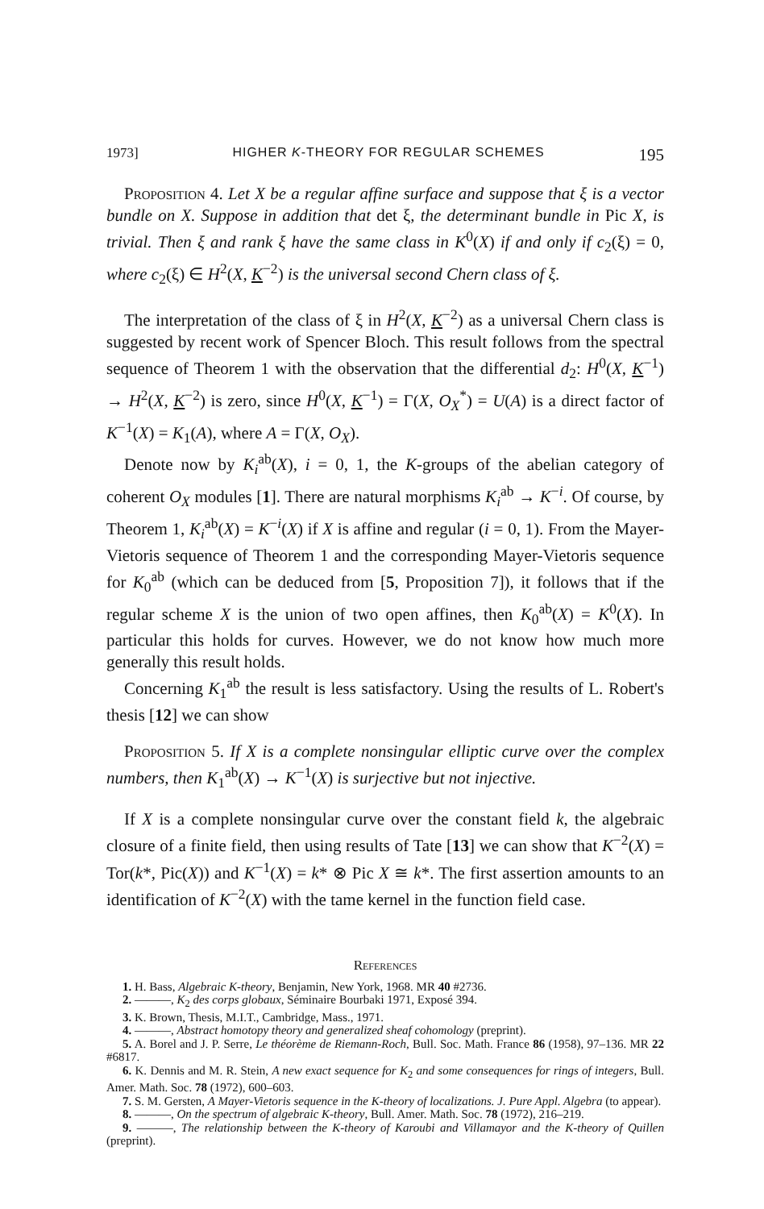1973] HIGHER K-THEORY FOR REGULAR SCHEMES 195
Proposition 4. Let X be a regular affine surface and suppose that ξ is a vector bundle on X. Suppose in addition that det ξ, the determinant bundle in Pic X, is trivial. Then ξ and rank ξ have the same class in K<sup>0</sup>(X) if and only if c<sub>2</sub>(ξ) = 0, where c<sub>2</sub>(ξ) ∈ H<sup>2</sup>(X, K<sup>−2</sup>) is the universal second Chern class of ξ.
The interpretation of the class of ξ in H<sup>2</sup>(X, K<sup>−2</sup>) as a universal Chern class is suggested by recent work of Spencer Bloch. This result follows from the spectral sequence of Theorem 1 with the observation that the differential d<sub>2</sub>: H<sup>0</sup>(X, K<sup>−1</sup>) → H<sup>2</sup>(X, K<sup>−2</sup>) is zero, since H<sup>0</sup>(X, K<sup>−1</sup>) = Γ(X, O<sub>X</sub><sup>*</sup>) = U(A) is a direct factor of K<sup>−1</sup>(X) = K<sub>1</sub>(A), where A = Γ(X, O<sub>X</sub>).
Denote now by K<sub>i</sub><sup>ab</sup>(X), i = 0, 1, the K-groups of the abelian category of coherent O<sub>X</sub> modules [1]. There are natural morphisms K<sub>i</sub><sup>ab</sup> → K<sup>−i</sup>. Of course, by Theorem 1, K<sub>i</sub><sup>ab</sup>(X) = K<sup>−i</sup>(X) if X is affine and regular (i = 0, 1). From the Mayer-Vietoris sequence of Theorem 1 and the corresponding Mayer-Vietoris sequence for K<sub>0</sub><sup>ab</sup> (which can be deduced from [5, Proposition 7]), it follows that if the regular scheme X is the union of two open affines, then K<sub>0</sub><sup>ab</sup>(X) = K<sup>0</sup>(X). In particular this holds for curves. However, we do not know how much more generally this result holds.
Concerning K<sub>1</sub><sup>ab</sup> the result is less satisfactory. Using the results of L. Robert's thesis [12] we can show
Proposition 5. If X is a complete nonsingular elliptic curve over the complex numbers, then K<sub>1</sub><sup>ab</sup>(X) → K<sup>−1</sup>(X) is surjective but not injective.
If X is a complete nonsingular curve over the constant field k, the algebraic closure of a finite field, then using results of Tate [13] we can show that K<sup>−2</sup>(X) = Tor(k*, Pic(X)) and K<sup>−1</sup>(X) = k* ⊗ Pic X ≅ k*. The first assertion amounts to an identification of K<sup>−2</sup>(X) with the tame kernel in the function field case.
References
1. H. Bass, Algebraic K-theory, Benjamin, New York, 1968. MR 40 #2736.
2. ———, K<sub>2</sub> des corps globaux, Séminaire Bourbaki 1971, Exposé 394.
3. K. Brown, Thesis, M.I.T., Cambridge, Mass., 1971.
4. ———, Abstract homotopy theory and generalized sheaf cohomology (preprint).
5. A. Borel and J. P. Serre, Le théorème de Riemann-Roch, Bull. Soc. Math. France 86 (1958), 97–136. MR 22 #6817.
6. K. Dennis and M. R. Stein, A new exact sequence for K<sub>2</sub> and some consequences for rings of integers, Bull. Amer. Math. Soc. 78 (1972), 600–603.
7. S. M. Gersten, A Mayer-Vietoris sequence in the K-theory of localizations. J. Pure Appl. Algebra (to appear).
8. ———, On the spectrum of algebraic K-theory, Bull. Amer. Math. Soc. 78 (1972), 216–219.
9. ———, The relationship between the K-theory of Karoubi and Villamayor and the K-theory of Quillen (preprint).